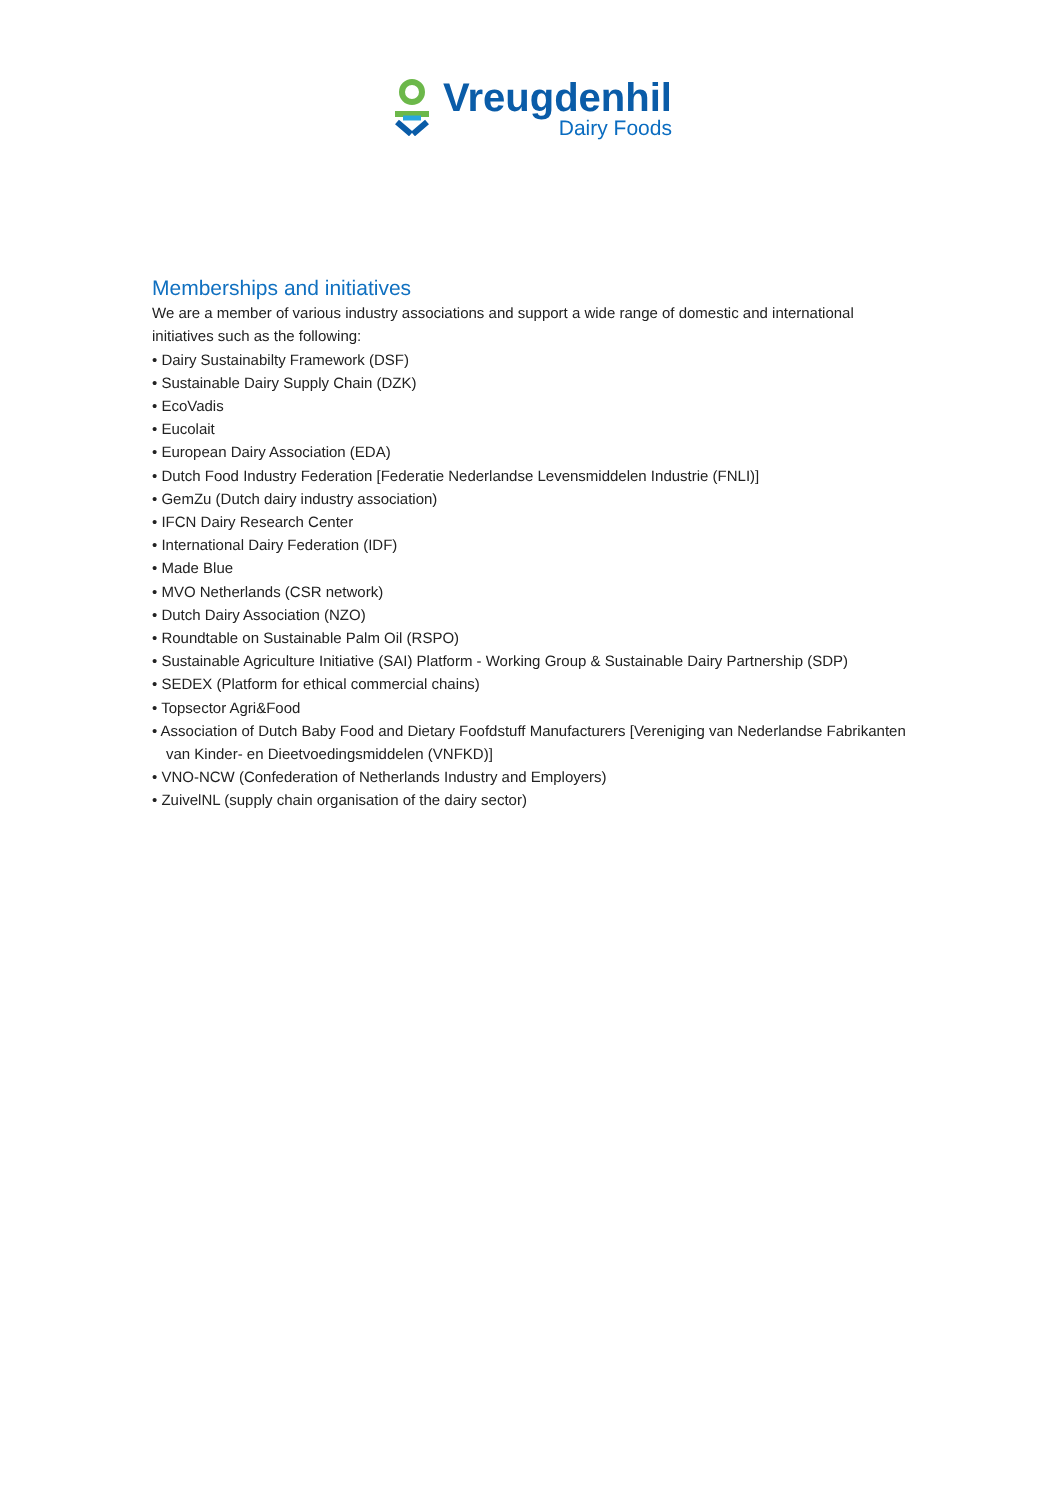Vreugdenhil
Dairy Foods
Memberships and initiatives
We are a member of various industry associations and support a wide range of domestic and international initiatives such as the following:
• Dairy Sustainabilty Framework (DSF)
• Sustainable Dairy Supply Chain (DZK)
• EcoVadis
• Eucolait
• European Dairy Association (EDA)
• Dutch Food Industry Federation [Federatie Nederlandse Levensmiddelen Industrie (FNLI)]
• GemZu (Dutch dairy industry association)
• IFCN Dairy Research Center
• International Dairy Federation (IDF)
• Made Blue
• MVO Netherlands (CSR network)
• Dutch Dairy Association (NZO)
• Roundtable on Sustainable Palm Oil (RSPO)
• Sustainable Agriculture Initiative (SAI) Platform - Working Group & Sustainable Dairy Partnership (SDP)
• SEDEX (Platform for ethical commercial chains)
• Topsector Agri&Food
• Association of Dutch Baby Food and Dietary Foofdstuff Manufacturers [Vereniging van Nederlandse Fabrikanten van Kinder- en Dieetvoedingsmiddelen (VNFKD)]
• VNO-NCW (Confederation of Netherlands Industry and Employers)
• ZuivelNL (supply chain organisation of the dairy sector)